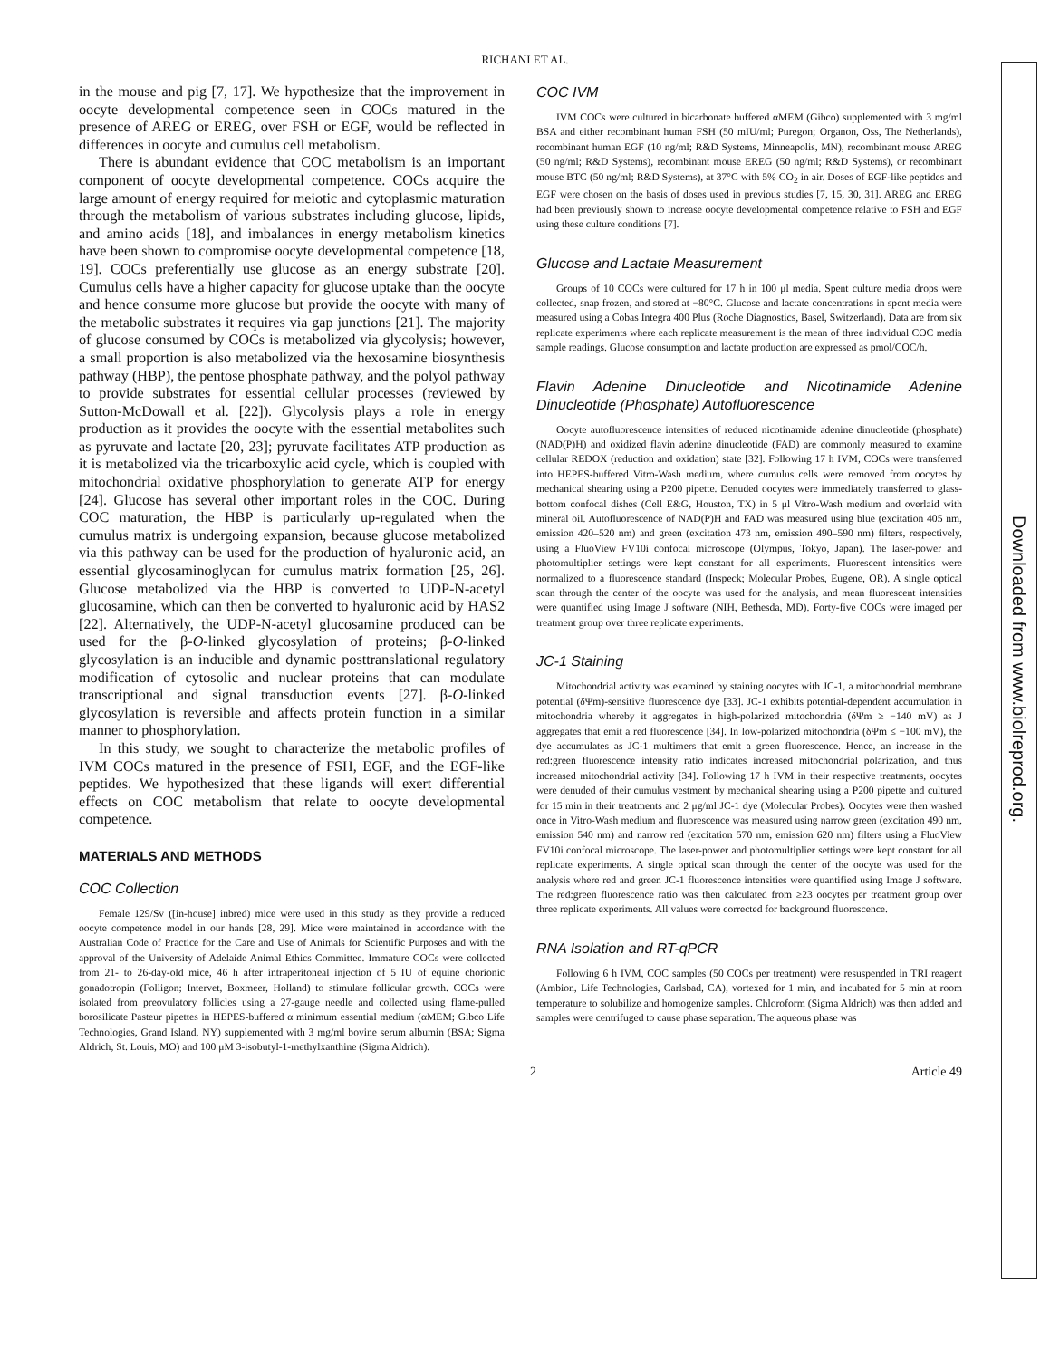RICHANI ET AL.
Downloaded from www.biolreprod.org.
in the mouse and pig [7, 17]. We hypothesize that the improvement in oocyte developmental competence seen in COCs matured in the presence of AREG or EREG, over FSH or EGF, would be reflected in differences in oocyte and cumulus cell metabolism.
There is abundant evidence that COC metabolism is an important component of oocyte developmental competence. COCs acquire the large amount of energy required for meiotic and cytoplasmic maturation through the metabolism of various substrates including glucose, lipids, and amino acids [18], and imbalances in energy metabolism kinetics have been shown to compromise oocyte developmental competence [18, 19]. COCs preferentially use glucose as an energy substrate [20]. Cumulus cells have a higher capacity for glucose uptake than the oocyte and hence consume more glucose but provide the oocyte with many of the metabolic substrates it requires via gap junctions [21]. The majority of glucose consumed by COCs is metabolized via glycolysis; however, a small proportion is also metabolized via the hexosamine biosynthesis pathway (HBP), the pentose phosphate pathway, and the polyol pathway to provide substrates for essential cellular processes (reviewed by Sutton-McDowall et al. [22]). Glycolysis plays a role in energy production as it provides the oocyte with the essential metabolites such as pyruvate and lactate [20, 23]; pyruvate facilitates ATP production as it is metabolized via the tricarboxylic acid cycle, which is coupled with mitochondrial oxidative phosphorylation to generate ATP for energy [24]. Glucose has several other important roles in the COC. During COC maturation, the HBP is particularly up-regulated when the cumulus matrix is undergoing expansion, because glucose metabolized via this pathway can be used for the production of hyaluronic acid, an essential glycosaminoglycan for cumulus matrix formation [25, 26]. Glucose metabolized via the HBP is converted to UDP-N-acetyl glucosamine, which can then be converted to hyaluronic acid by HAS2 [22]. Alternatively, the UDP-N-acetyl glucosamine produced can be used for the β-O-linked glycosylation of proteins; β-O-linked glycosylation is an inducible and dynamic posttranslational regulatory modification of cytosolic and nuclear proteins that can modulate transcriptional and signal transduction events [27]. β-O-linked glycosylation is reversible and affects protein function in a similar manner to phosphorylation.
In this study, we sought to characterize the metabolic profiles of IVM COCs matured in the presence of FSH, EGF, and the EGF-like peptides. We hypothesized that these ligands will exert differential effects on COC metabolism that relate to oocyte developmental competence.
MATERIALS AND METHODS
COC Collection
Female 129/Sv ([in-house] inbred) mice were used in this study as they provide a reduced oocyte competence model in our hands [28, 29]. Mice were maintained in accordance with the Australian Code of Practice for the Care and Use of Animals for Scientific Purposes and with the approval of the University of Adelaide Animal Ethics Committee. Immature COCs were collected from 21- to 26-day-old mice, 46 h after intraperitoneal injection of 5 IU of equine chorionic gonadotropin (Folligon; Intervet, Boxmeer, Holland) to stimulate follicular growth. COCs were isolated from preovulatory follicles using a 27-gauge needle and collected using flame-pulled borosilicate Pasteur pipettes in HEPES-buffered α minimum essential medium (αMEM; Gibco Life Technologies, Grand Island, NY) supplemented with 3 mg/ml bovine serum albumin (BSA; Sigma Aldrich, St. Louis, MO) and 100 μM 3-isobutyl-1-methylxanthine (Sigma Aldrich).
COC IVM
IVM COCs were cultured in bicarbonate buffered αMEM (Gibco) supplemented with 3 mg/ml BSA and either recombinant human FSH (50 mIU/ml; Puregon; Organon, Oss, The Netherlands), recombinant human EGF (10 ng/ml; R&D Systems, Minneapolis, MN), recombinant mouse AREG (50 ng/ml; R&D Systems), recombinant mouse EREG (50 ng/ml; R&D Systems), or recombinant mouse BTC (50 ng/ml; R&D Systems), at 37°C with 5% CO<sub>2</sub> in air. Doses of EGF-like peptides and EGF were chosen on the basis of doses used in previous studies [7, 15, 30, 31]. AREG and EREG had been previously shown to increase oocyte developmental competence relative to FSH and EGF using these culture conditions [7].
Glucose and Lactate Measurement
Groups of 10 COCs were cultured for 17 h in 100 μl media. Spent culture media drops were collected, snap frozen, and stored at −80°C. Glucose and lactate concentrations in spent media were measured using a Cobas Integra 400 Plus (Roche Diagnostics, Basel, Switzerland). Data are from six replicate experiments where each replicate measurement is the mean of three individual COC media sample readings. Glucose consumption and lactate production are expressed as pmol/COC/h.
Flavin Adenine Dinucleotide and Nicotinamide Adenine Dinucleotide (Phosphate) Autofluorescence
Oocyte autofluorescence intensities of reduced nicotinamide adenine dinucleotide (phosphate) (NAD(P)H) and oxidized flavin adenine dinucleotide (FAD) are commonly measured to examine cellular REDOX (reduction and oxidation) state [32]. Following 17 h IVM, COCs were transferred into HEPES-buffered Vitro-Wash medium, where cumulus cells were removed from oocytes by mechanical shearing using a P200 pipette. Denuded oocytes were immediately transferred to glass-bottom confocal dishes (Cell E&G, Houston, TX) in 5 μl Vitro-Wash medium and overlaid with mineral oil. Autofluorescence of NAD(P)H and FAD was measured using blue (excitation 405 nm, emission 420–520 nm) and green (excitation 473 nm, emission 490–590 nm) filters, respectively, using a FluoView FV10i confocal microscope (Olympus, Tokyo, Japan). The laser-power and photomultiplier settings were kept constant for all experiments. Fluorescent intensities were normalized to a fluorescence standard (Inspeck; Molecular Probes, Eugene, OR). A single optical scan through the center of the oocyte was used for the analysis, and mean fluorescent intensities were quantified using Image J software (NIH, Bethesda, MD). Forty-five COCs were imaged per treatment group over three replicate experiments.
JC-1 Staining
Mitochondrial activity was examined by staining oocytes with JC-1, a mitochondrial membrane potential (δΨm)-sensitive fluorescence dye [33]. JC-1 exhibits potential-dependent accumulation in mitochondria whereby it aggregates in high-polarized mitochondria (δΨm ≥ −140 mV) as J aggregates that emit a red fluorescence [34]. In low-polarized mitochondria (δΨm ≤ −100 mV), the dye accumulates as JC-1 multimers that emit a green fluorescence. Hence, an increase in the red:green fluorescence intensity ratio indicates increased mitochondrial polarization, and thus increased mitochondrial activity [34]. Following 17 h IVM in their respective treatments, oocytes were denuded of their cumulus vestment by mechanical shearing using a P200 pipette and cultured for 15 min in their treatments and 2 μg/ml JC-1 dye (Molecular Probes). Oocytes were then washed once in Vitro-Wash medium and fluorescence was measured using narrow green (excitation 490 nm, emission 540 nm) and narrow red (excitation 570 nm, emission 620 nm) filters using a FluoView FV10i confocal microscope. The laser-power and photomultiplier settings were kept constant for all replicate experiments. A single optical scan through the center of the oocyte was used for the analysis where red and green JC-1 fluorescence intensities were quantified using Image J software. The red:green fluorescence ratio was then calculated from ≥23 oocytes per treatment group over three replicate experiments. All values were corrected for background fluorescence.
RNA Isolation and RT-qPCR
Following 6 h IVM, COC samples (50 COCs per treatment) were resuspended in TRI reagent (Ambion, Life Technologies, Carlsbad, CA), vortexed for 1 min, and incubated for 5 min at room temperature to solubilize and homogenize samples. Chloroform (Sigma Aldrich) was then added and samples were centrifuged to cause phase separation. The aqueous phase was
2 Article 49